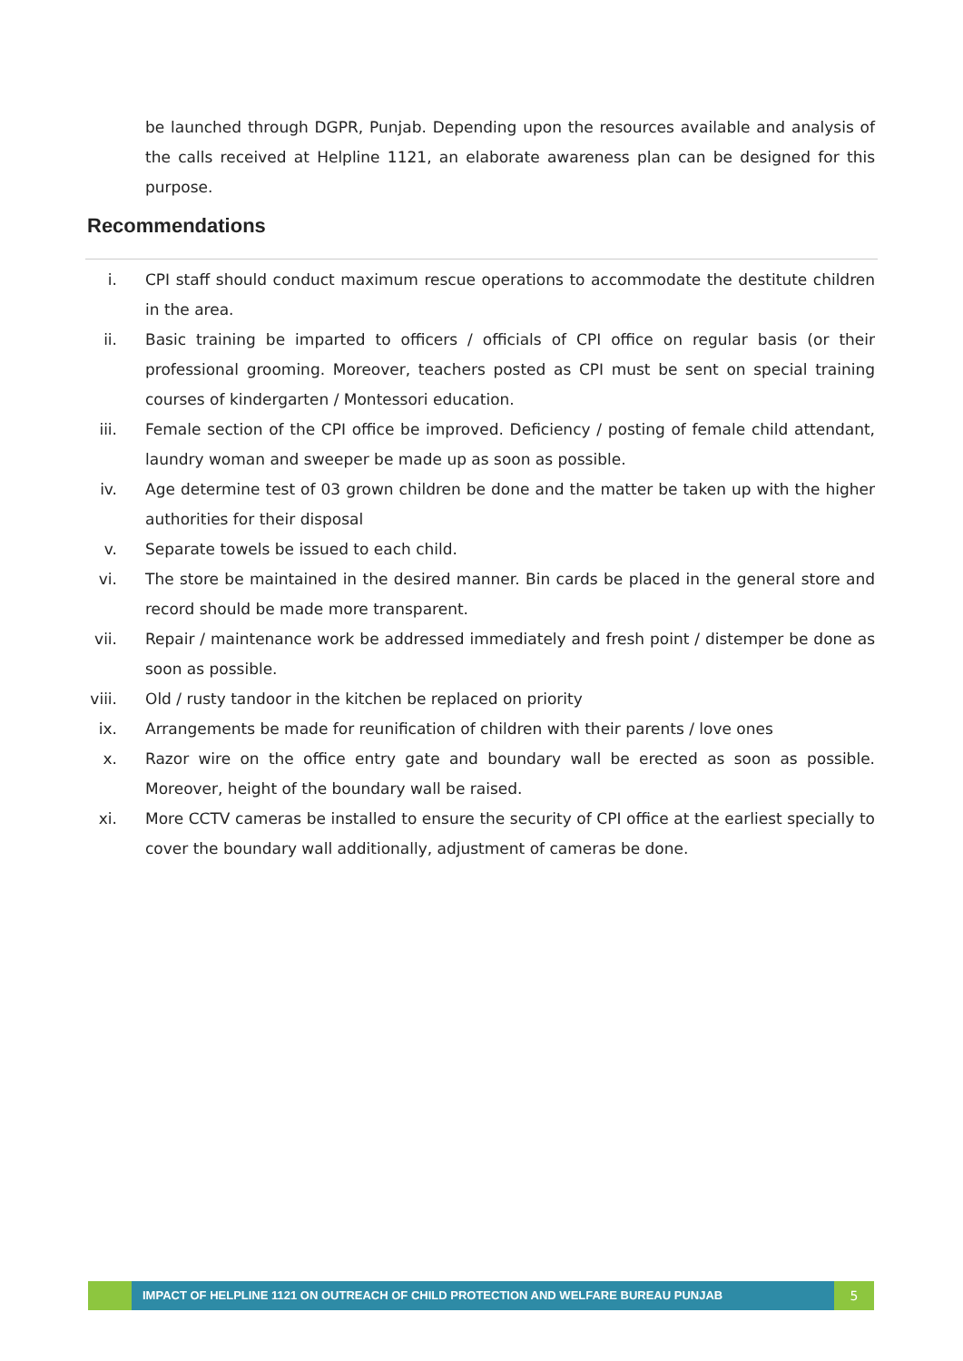be launched through DGPR, Punjab. Depending upon the resources available and analysis of the calls received at Helpline 1121, an elaborate awareness plan can be designed for this purpose.
Recommendations
i. CPI staff should conduct maximum rescue operations to accommodate the destitute children in the area.
ii. Basic training be imparted to officers / officials of CPI office on regular basis (or their professional grooming. Moreover, teachers posted as CPI must be sent on special training courses of kindergarten / Montessori education.
iii. Female section of the CPI office be improved. Deficiency / posting of female child attendant, laundry woman and sweeper be made up as soon as possible.
iv. Age determine test of 03 grown children be done and the matter be taken up with the higher authorities for their disposal
v. Separate towels be issued to each child.
vi. The store be maintained in the desired manner. Bin cards be placed in the general store and record should be made more transparent.
vii. Repair / maintenance work be addressed immediately and fresh point / distemper be done as soon as possible.
viii. Old / rusty tandoor in the kitchen be replaced on priority
ix. Arrangements be made for reunification of children with their parents / love ones
x. Razor wire on the office entry gate and boundary wall be erected as soon as possible. Moreover, height of the boundary wall be raised.
xi. More CCTV cameras be installed to ensure the security of CPI office at the earliest specially to cover the boundary wall additionally, adjustment of cameras be done.
IMPACT OF HELPLINE 1121 ON OUTREACH OF CHILD PROTECTION AND WELFARE BUREAU PUNJAB
5